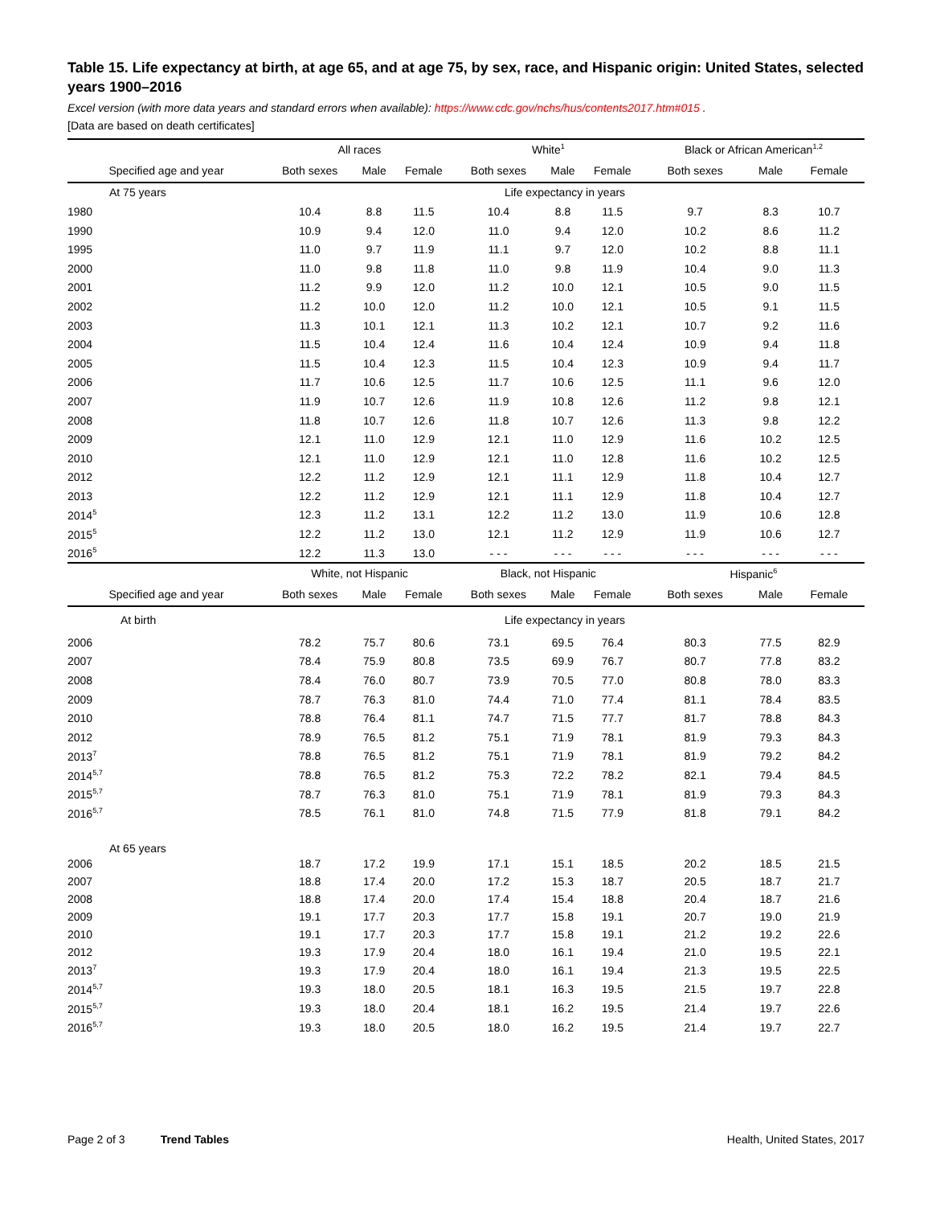Table 15. Life expectancy at birth, at age 65, and at age 75, by sex, race, and Hispanic origin: United States, selected years 1900–2016
Excel version (with more data years and standard errors when available): https://www.cdc.gov/nchs/hus/contents2017.htm#015 .
[Data are based on death certificates]
| | All races | | | White<sup>1</sup> | | | Black or African American<sup>1,2</sup> | | |
| --- | --- | --- | --- | --- | --- | --- | --- | --- | --- |
| Specified age and year | Both sexes | Male | Female | Both sexes | Male | Female | Both sexes | Male | Female |
| At 75 years | Life expectancy in years | | | | | | | | |
| 1980 | 10.4 | 8.8 | 11.5 | 10.4 | 8.8 | 11.5 | 9.7 | 8.3 | 10.7 |
| 1990 | 10.9 | 9.4 | 12.0 | 11.0 | 9.4 | 12.0 | 10.2 | 8.6 | 11.2 |
| 1995 | 11.0 | 9.7 | 11.9 | 11.1 | 9.7 | 12.0 | 10.2 | 8.8 | 11.1 |
| 2000 | 11.0 | 9.8 | 11.8 | 11.0 | 9.8 | 11.9 | 10.4 | 9.0 | 11.3 |
| 2001 | 11.2 | 9.9 | 12.0 | 11.2 | 10.0 | 12.1 | 10.5 | 9.0 | 11.5 |
| 2002 | 11.2 | 10.0 | 12.0 | 11.2 | 10.0 | 12.1 | 10.5 | 9.1 | 11.5 |
| 2003 | 11.3 | 10.1 | 12.1 | 11.3 | 10.2 | 12.1 | 10.7 | 9.2 | 11.6 |
| 2004 | 11.5 | 10.4 | 12.4 | 11.6 | 10.4 | 12.4 | 10.9 | 9.4 | 11.8 |
| 2005 | 11.5 | 10.4 | 12.3 | 11.5 | 10.4 | 12.3 | 10.9 | 9.4 | 11.7 |
| 2006 | 11.7 | 10.6 | 12.5 | 11.7 | 10.6 | 12.5 | 11.1 | 9.6 | 12.0 |
| 2007 | 11.9 | 10.7 | 12.6 | 11.9 | 10.8 | 12.6 | 11.2 | 9.8 | 12.1 |
| 2008 | 11.8 | 10.7 | 12.6 | 11.8 | 10.7 | 12.6 | 11.3 | 9.8 | 12.2 |
| 2009 | 12.1 | 11.0 | 12.9 | 12.1 | 11.0 | 12.9 | 11.6 | 10.2 | 12.5 |
| 2010 | 12.1 | 11.0 | 12.9 | 12.1 | 11.0 | 12.8 | 11.6 | 10.2 | 12.5 |
| 2012 | 12.2 | 11.2 | 12.9 | 12.1 | 11.1 | 12.9 | 11.8 | 10.4 | 12.7 |
| 2013 | 12.2 | 11.2 | 12.9 | 12.1 | 11.1 | 12.9 | 11.8 | 10.4 | 12.7 |
| 2014<sup>5</sup> | 12.3 | 11.2 | 13.1 | 12.2 | 11.2 | 13.0 | 11.9 | 10.6 | 12.8 |
| 2015<sup>5</sup> | 12.2 | 11.2 | 13.0 | 12.1 | 11.2 | 12.9 | 11.9 | 10.6 | 12.7 |
| 2016<sup>5</sup> | 12.2 | 11.3 | 13.0 | - - - | - - - | - - - | - - - | - - - | - - - |
| | White, not Hispanic | | | Black, not Hispanic | | | Hispanic<sup>6</sup> | | |
| Specified age and year | Both sexes | Male | Female | Both sexes | Male | Female | Both sexes | Male | Female |
| At birth | Life expectancy in years | | | | | | | | |
| 2006 | 78.2 | 75.7 | 80.6 | 73.1 | 69.5 | 76.4 | 80.3 | 77.5 | 82.9 |
| 2007 | 78.4 | 75.9 | 80.8 | 73.5 | 69.9 | 76.7 | 80.7 | 77.8 | 83.2 |
| 2008 | 78.4 | 76.0 | 80.7 | 73.9 | 70.5 | 77.0 | 80.8 | 78.0 | 83.3 |
| 2009 | 78.7 | 76.3 | 81.0 | 74.4 | 71.0 | 77.4 | 81.1 | 78.4 | 83.5 |
| 2010 | 78.8 | 76.4 | 81.1 | 74.7 | 71.5 | 77.7 | 81.7 | 78.8 | 84.3 |
| 2012 | 78.9 | 76.5 | 81.2 | 75.1 | 71.9 | 78.1 | 81.9 | 79.3 | 84.3 |
| 2013<sup>7</sup> | 78.8 | 76.5 | 81.2 | 75.1 | 71.9 | 78.1 | 81.9 | 79.2 | 84.2 |
| 2014<sup>5,7</sup> | 78.8 | 76.5 | 81.2 | 75.3 | 72.2 | 78.2 | 82.1 | 79.4 | 84.5 |
| 2015<sup>5,7</sup> | 78.7 | 76.3 | 81.0 | 75.1 | 71.9 | 78.1 | 81.9 | 79.3 | 84.3 |
| 2016<sup>5,7</sup> | 78.5 | 76.1 | 81.0 | 74.8 | 71.5 | 77.9 | 81.8 | 79.1 | 84.2 |
| At 65 years | | | | | | | | | |
| 2006 | 18.7 | 17.2 | 19.9 | 17.1 | 15.1 | 18.5 | 20.2 | 18.5 | 21.5 |
| 2007 | 18.8 | 17.4 | 20.0 | 17.2 | 15.3 | 18.7 | 20.5 | 18.7 | 21.7 |
| 2008 | 18.8 | 17.4 | 20.0 | 17.4 | 15.4 | 18.8 | 20.4 | 18.7 | 21.6 |
| 2009 | 19.1 | 17.7 | 20.3 | 17.7 | 15.8 | 19.1 | 20.7 | 19.0 | 21.9 |
| 2010 | 19.1 | 17.7 | 20.3 | 17.7 | 15.8 | 19.1 | 21.2 | 19.2 | 22.6 |
| 2012 | 19.3 | 17.9 | 20.4 | 18.0 | 16.1 | 19.4 | 21.0 | 19.5 | 22.1 |
| 2013<sup>7</sup> | 19.3 | 17.9 | 20.4 | 18.0 | 16.1 | 19.4 | 21.3 | 19.5 | 22.5 |
| 2014<sup>5,7</sup> | 19.3 | 18.0 | 20.5 | 18.1 | 16.3 | 19.5 | 21.5 | 19.7 | 22.8 |
| 2015<sup>5,7</sup> | 19.3 | 18.0 | 20.4 | 18.1 | 16.2 | 19.5 | 21.4 | 19.7 | 22.6 |
| 2016<sup>5,7</sup> | 19.3 | 18.0 | 20.5 | 18.0 | 16.2 | 19.5 | 21.4 | 19.7 | 22.7 |
Page 2 of 3 Trend Tables Health, United States, 2017